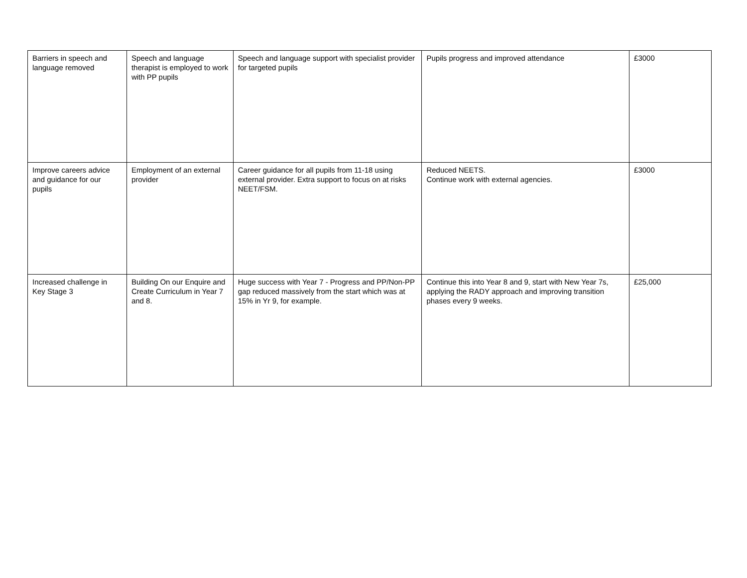| Barriers in speech and language removed | Speech and language therapist is employed to work with PP pupils | Speech and language support with specialist provider for targeted pupils | Pupils progress and improved attendance | £3000 |
| Improve careers advice and guidance for our pupils | Employment of an external provider | Career guidance for all pupils from 11-18 using external provider. Extra support to focus on at risks NEET/FSM. | Reduced NEETS. Continue work with external agencies. | £3000 |
| Increased challenge in Key Stage 3 | Building On our Enquire and Create Curriculum in Year 7 and 8. | Huge success with Year 7 - Progress and PP/Non-PP gap reduced massively from the start which was at 15% in Yr 9, for example. | Continue this into Year 8 and 9, start with New Year 7s, applying the RADY approach and improving transition phases every 9 weeks. | £25,000 |